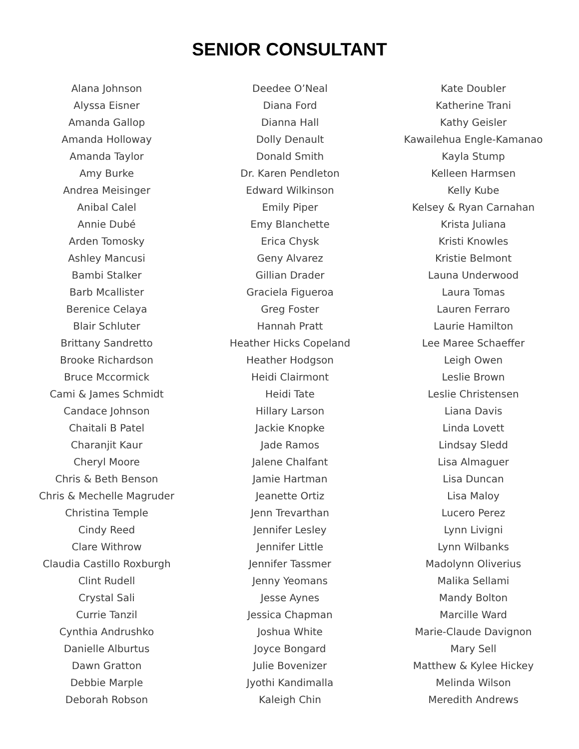SENIOR CONSULTANT
Alana Johnson
Alyssa Eisner
Amanda Gallop
Amanda Holloway
Amanda Taylor
Amy Burke
Andrea Meisinger
Anibal Calel
Annie Dubé
Arden Tomosky
Ashley Mancusi
Bambi Stalker
Barb Mcallister
Berenice Celaya
Blair Schluter
Brittany Sandretto
Brooke Richardson
Bruce Mccormick
Cami & James Schmidt
Candace Johnson
Chaitali B Patel
Charanjit Kaur
Cheryl Moore
Chris & Beth Benson
Chris & Mechelle Magruder
Christina Temple
Cindy Reed
Clare Withrow
Claudia Castillo Roxburgh
Clint Rudell
Crystal Sali
Currie Tanzil
Cynthia Andrushko
Danielle Alburtus
Dawn Gratton
Debbie Marple
Deborah Robson
Deedee O’Neal
Diana Ford
Dianna Hall
Dolly Denault
Donald Smith
Dr. Karen Pendleton
Edward Wilkinson
Emily Piper
Emy Blanchette
Erica Chysk
Geny Alvarez
Gillian Drader
Graciela Figueroa
Greg Foster
Hannah Pratt
Heather Hicks Copeland
Heather Hodgson
Heidi Clairmont
Heidi Tate
Hillary Larson
Jackie Knopke
Jade Ramos
Jalene Chalfant
Jamie Hartman
Jeanette Ortiz
Jenn Trevarthan
Jennifer Lesley
Jennifer Little
Jennifer Tassmer
Jenny Yeomans
Jesse Aynes
Jessica Chapman
Joshua White
Joyce Bongard
Julie Bovenizer
Jyothi Kandimalla
Kaleigh Chin
Kate Doubler
Katherine Trani
Kathy Geisler
Kawailehua Engle-Kamanao
Kayla Stump
Kelleen Harmsen
Kelly Kube
Kelsey & Ryan Carnahan
Krista Juliana
Kristi Knowles
Kristie Belmont
Launa Underwood
Laura Tomas
Lauren Ferraro
Laurie Hamilton
Lee Maree Schaeffer
Leigh Owen
Leslie Brown
Leslie Christensen
Liana Davis
Linda Lovett
Lindsay Sledd
Lisa Almaguer
Lisa Duncan
Lisa Maloy
Lucero Perez
Lynn Livigni
Lynn Wilbanks
Madolynn Oliverius
Malika Sellami
Mandy Bolton
Marcille Ward
Marie-Claude Davignon
Mary Sell
Matthew & Kylee Hickey
Melinda Wilson
Meredith Andrews